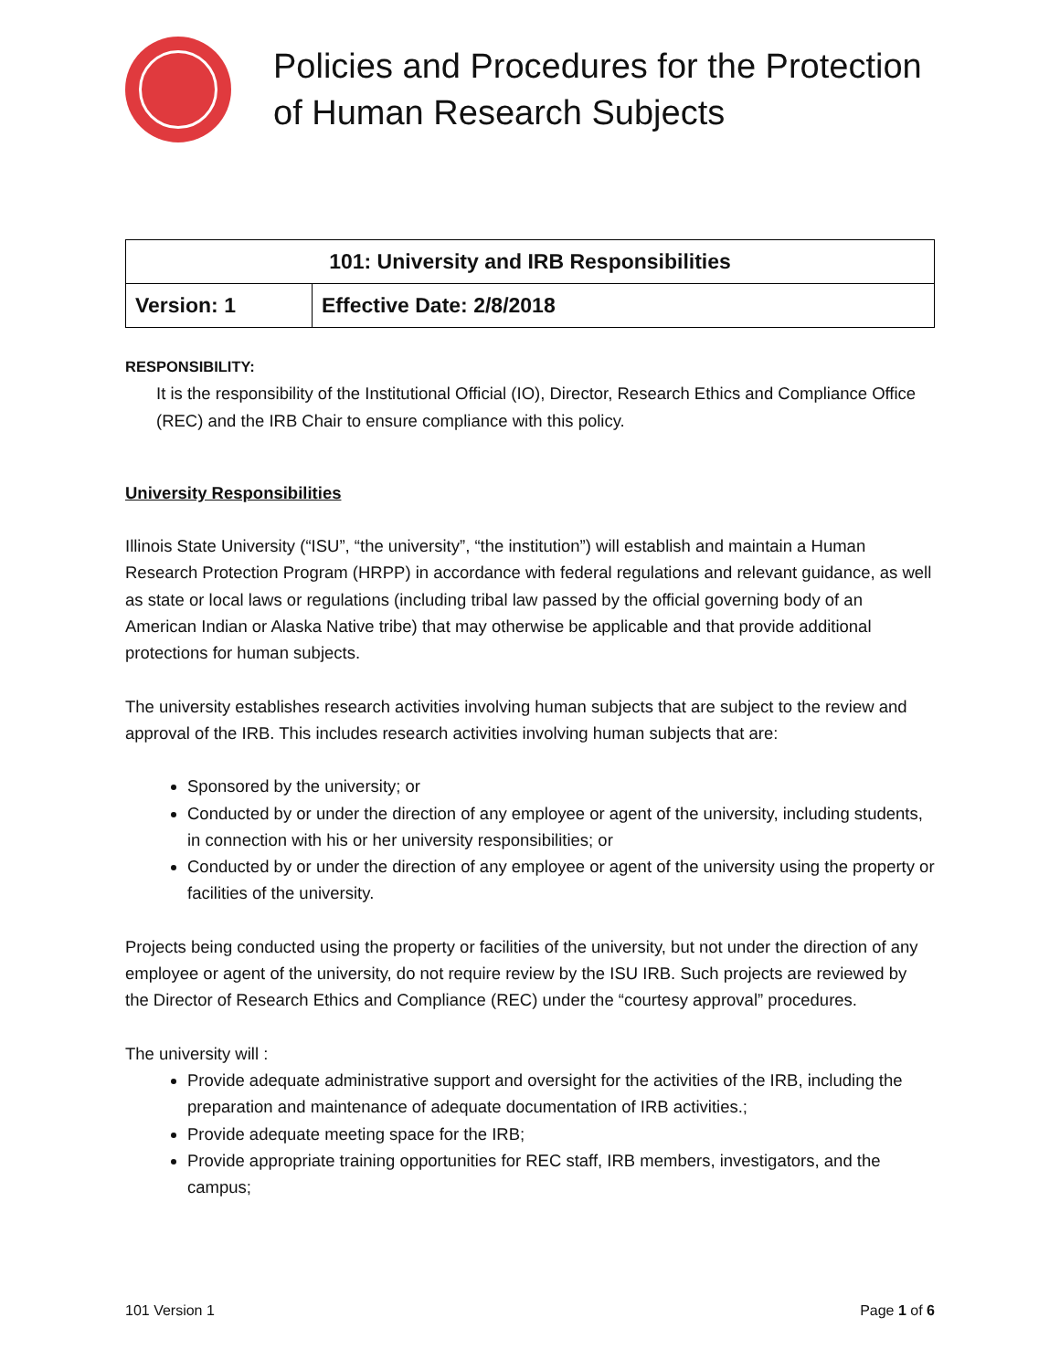Policies and Procedures for the Protection of Human Research Subjects
| 101: University and IRB Responsibilities | |
| --- | --- |
| Version: 1 | Effective Date: 2/8/2018 |
RESPONSIBILITY:
It is the responsibility of the Institutional Official (IO), Director, Research Ethics and Compliance Office (REC) and the IRB Chair to ensure compliance with this policy.
University Responsibilities
Illinois State University (“ISU”, “the university”, “the institution”) will establish and maintain a Human Research Protection Program (HRPP) in accordance with federal regulations and relevant guidance, as well as state or local laws or regulations (including tribal law passed by the official governing body of an American Indian or Alaska Native tribe) that may otherwise be applicable and that provide additional protections for human subjects.
The university establishes research activities involving human subjects that are subject to the review and approval of the IRB. This includes research activities involving human subjects that are:
Sponsored by the university; or
Conducted by or under the direction of any employee or agent of the university, including students, in connection with his or her university responsibilities; or
Conducted by or under the direction of any employee or agent of the university using the property or facilities of the university.
Projects being conducted using the property or facilities of the university, but not under the direction of any employee or agent of the university, do not require review by the ISU IRB. Such projects are reviewed by the Director of Research Ethics and Compliance (REC) under the “courtesy approval” procedures.
The university will :
Provide adequate administrative support and oversight for the activities of the IRB, including the preparation and maintenance of adequate documentation of IRB activities.;
Provide adequate meeting space for the IRB;
Provide appropriate training opportunities for REC staff, IRB members, investigators, and the campus;
101 Version 1 Page 1 of 6